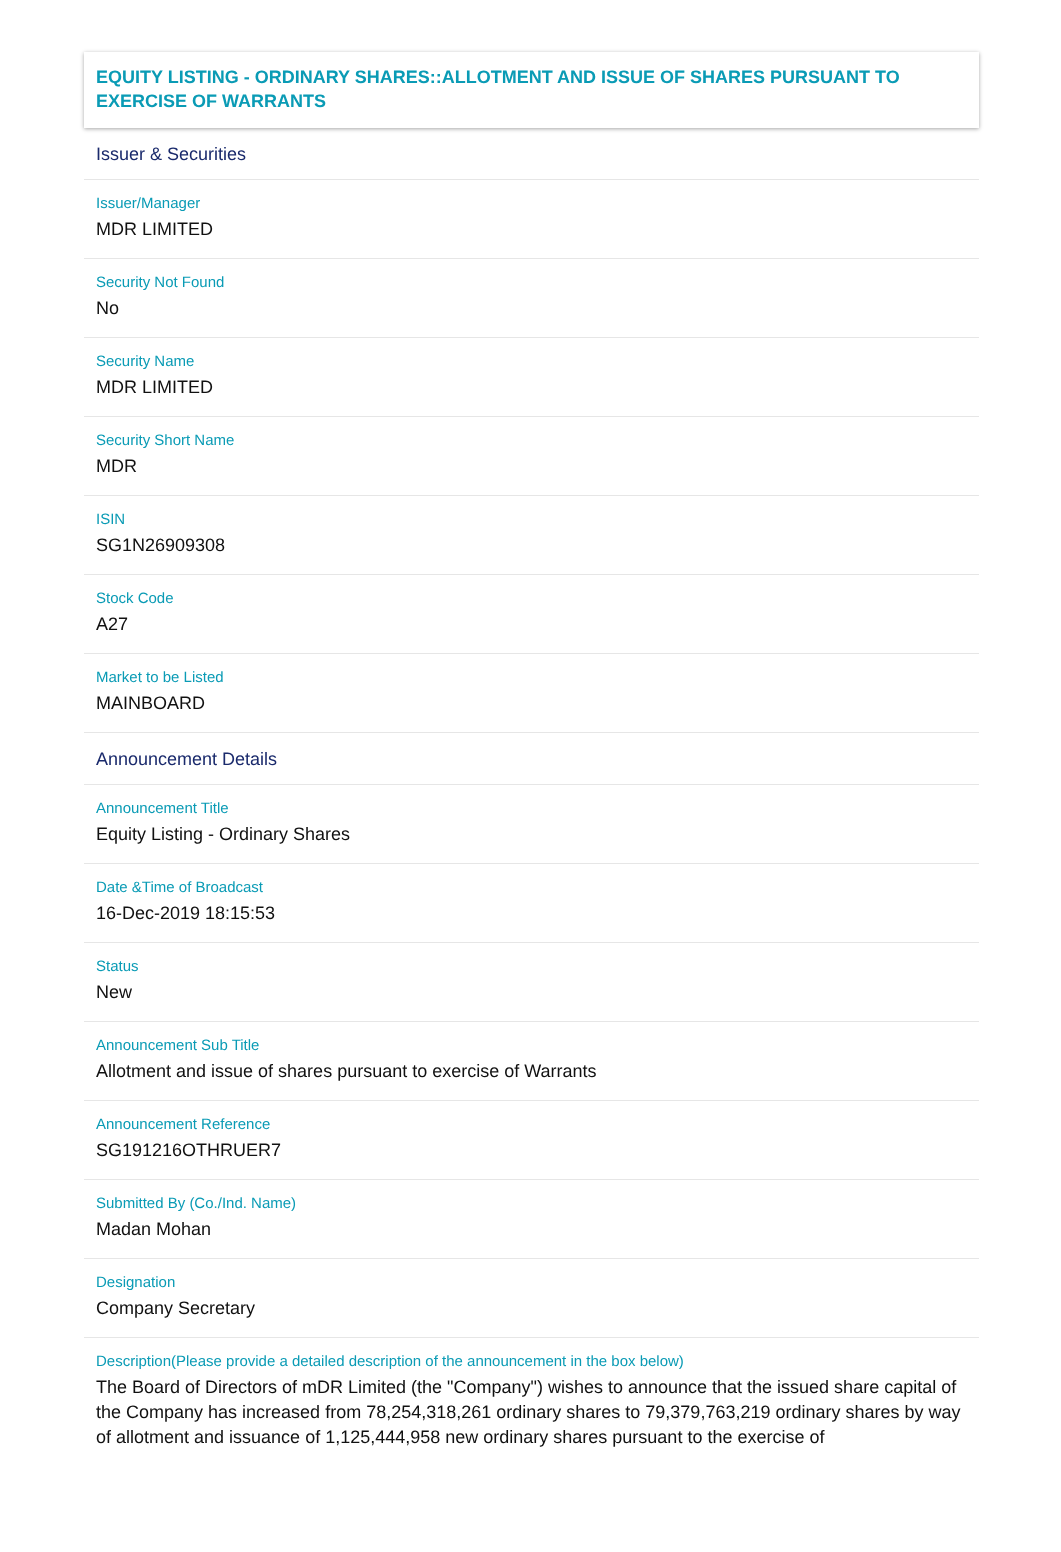EQUITY LISTING - ORDINARY SHARES::ALLOTMENT AND ISSUE OF SHARES PURSUANT TO EXERCISE OF WARRANTS
Issuer & Securities
Issuer/Manager
MDR LIMITED
Security Not Found
No
Security Name
MDR LIMITED
Security Short Name
MDR
ISIN
SG1N26909308
Stock Code
A27
Market to be Listed
MAINBOARD
Announcement Details
Announcement Title
Equity Listing - Ordinary Shares
Date &Time of Broadcast
16-Dec-2019 18:15:53
Status
New
Announcement Sub Title
Allotment and issue of shares pursuant to exercise of Warrants
Announcement Reference
SG191216OTHRUER7
Submitted By (Co./Ind. Name)
Madan Mohan
Designation
Company Secretary
Description(Please provide a detailed description of the announcement in the box below)
The Board of Directors of mDR Limited (the "Company") wishes to announce that the issued share capital of the Company has increased from 78,254,318,261 ordinary shares to 79,379,763,219 ordinary shares by way of allotment and issuance of 1,125,444,958 new ordinary shares pursuant to the exercise of